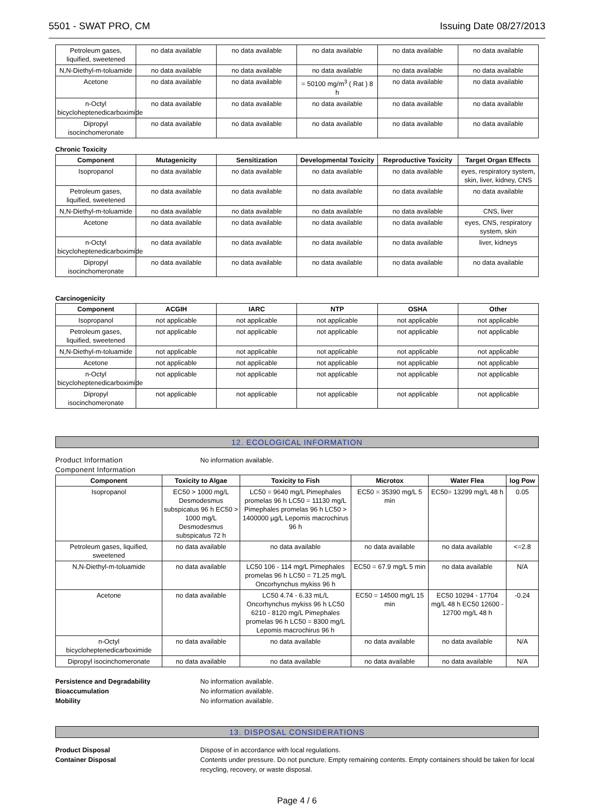5501 - SWAT PRO, CM Issuing Date 08/27/2013
| Petroleum gases, liquified, sweetened | no data available | no data available | no data available | no data available | no data available |
| N,N-Diethyl-m-toluamide | no data available | no data available | no data available | no data available | no data available |
| Acetone | no data available | no data available | = 50100 mg/m<sup>3</sup> ( Rat ) 8 h | no data available | no data available |
| n-Octyl bicycloheptenedicarboximide | no data available | no data available | no data available | no data available | no data available |
| Dipropyl isocinchomeronate | no data available | no data available | no data available | no data available | no data available |
Chronic Toxicity
| Component | Mutagenicity | Sensitization | Developmental Toxicity | Reproductive Toxicity | Target Organ Effects |
| --- | --- | --- | --- | --- | --- |
| Isopropanol | no data available | no data available | no data available | no data available | eyes, respiratory system, skin, liver, kidney, CNS |
| Petroleum gases, liquified, sweetened | no data available | no data available | no data available | no data available | no data available |
| N,N-Diethyl-m-toluamide | no data available | no data available | no data available | no data available | CNS, liver |
| Acetone | no data available | no data available | no data available | no data available | eyes, CNS, respiratory system, skin |
| n-Octyl bicycloheptenedicarboximide | no data available | no data available | no data available | no data available | liver, kidneys |
| Dipropyl isocinchomeronate | no data available | no data available | no data available | no data available | no data available |
Carcinogenicity
| Component | ACGIH | IARC | NTP | OSHA | Other |
| --- | --- | --- | --- | --- | --- |
| Isopropanol | not applicable | not applicable | not applicable | not applicable | not applicable |
| Petroleum gases, liquified, sweetened | not applicable | not applicable | not applicable | not applicable | not applicable |
| N,N-Diethyl-m-toluamide | not applicable | not applicable | not applicable | not applicable | not applicable |
| Acetone | not applicable | not applicable | not applicable | not applicable | not applicable |
| n-Octyl bicycloheptenedicarboximide | not applicable | not applicable | not applicable | not applicable | not applicable |
| Dipropyl isocinchomeronate | not applicable | not applicable | not applicable | not applicable | not applicable |
12. ECOLOGICAL INFORMATION
Product Information No information available.
Component Information
| Component | Toxicity to Algae | Toxicity to Fish | Microtox | Water Flea | log Pow |
| --- | --- | --- | --- | --- | --- |
| Isopropanol | EC50 > 1000 mg/L Desmodesmus subspicatus 96 h EC50 > 1000 mg/L Desmodesmus subspicatus 72 h | LC50 = 9640 mg/L Pimephales promelas 96 h LC50 = 11130 mg/L Pimephales promelas 96 h LC50 > 1400000 µg/L Lepomis macrochirus 96 h | EC50 = 35390 mg/L 5 min | EC50= 13299 mg/L 48 h | 0.05 |
| Petroleum gases, liquified, sweetened | no data available | no data available | no data available | no data available | <=2.8 |
| N,N-Diethyl-m-toluamide | no data available | LC50 106 - 114 mg/L Pimephales promelas 96 h LC50 = 71.25 mg/L Oncorhynchus mykiss 96 h | EC50 = 67.9 mg/L 5 min | no data available | N/A |
| Acetone | no data available | LC50 4.74 - 6.33 mL/L Oncorhynchus mykiss 96 h LC50 6210 - 8120 mg/L Pimephales promelas 96 h LC50 = 8300 mg/L Lepomis macrochirus 96 h | EC50 = 14500 mg/L 15 min | EC50 10294 - 17704 mg/L 48 h EC50 12600 - 12700 mg/L 48 h | -0.24 |
| n-Octyl bicycloheptenedicarboximide | no data available | no data available | no data available | no data available | N/A |
| Dipropyl isocinchomeronate | no data available | no data available | no data available | no data available | N/A |
Persistence and Degradability No information available.
Bioaccumulation No information available.
Mobility No information available.
13. DISPOSAL CONSIDERATIONS
Product Disposal Dispose of in accordance with local regulations.
Container Disposal Contents under pressure. Do not puncture. Empty remaining contents. Empty containers should be taken for local recycling, recovery, or waste disposal.
Page 4 / 6